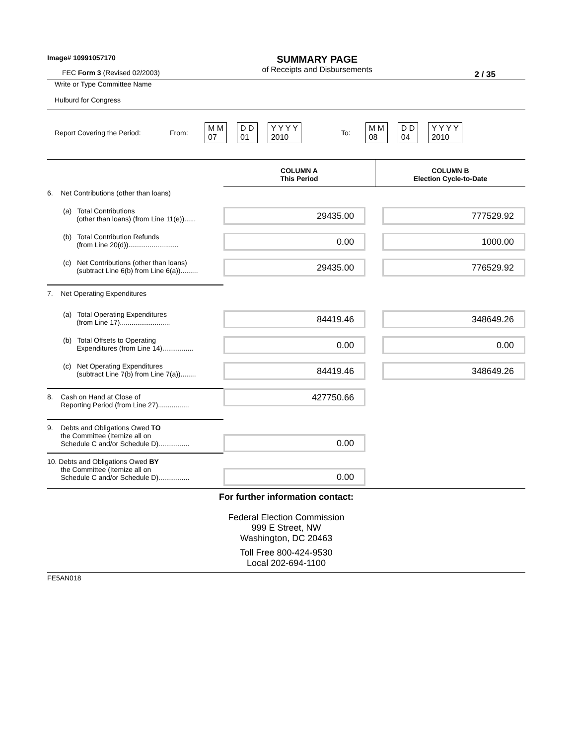Image# 10991057170
FEC Form 3 (Revised 02/2003)
SUMMARY PAGE
of Receipts and Disbursements
2 / 35
Write or Type Committee Name
Hulburd for Congress
Report Covering the Period: From: M M
07 D D
01 Y Y Y Y
2010 To: M M
08 D D
04 Y Y Y Y
2010
| | COLUMN A This Period | COLUMN B Election Cycle-to-Date |
| 6. Net Contributions (other than loans) | | |
| (a) Total Contributions (other than loans) (from Line 11(e))...... | 29435.00 | 777529.92 |
| (b) Total Contribution Refunds (from Line 20(d)).......................... | 0.00 | 1000.00 |
| (c) Net Contributions (other than loans) (subtract Line 6(b) from Line 6(a))......... | 29435.00 | 776529.92 |
| 7. Net Operating Expenditures | | |
| (a) Total Operating Expenditures (from Line 17).......................... | 84419.46 | 348649.26 |
| (b) Total Offsets to Operating Expenditures (from Line 14)................ | 0.00 | 0.00 |
| (c) Net Operating Expenditures (subtract Line 7(b) from Line 7(a))........ | 84419.46 | 348649.26 |
| 8. Cash on Hand at Close of Reporting Period (from Line 27)................ | 427750.66 | |
| 9. Debts and Obligations Owed TO the Committee (Itemize all on Schedule C and/or Schedule D)................ | 0.00 | |
| 10. Debts and Obligations Owed BY the Committee (Itemize all on Schedule C and/or Schedule D)................ | 0.00 | |
For further information contact:
Federal Election Commission
999 E Street, NW
Washington, DC 20463
Toll Free 800-424-9530
Local 202-694-1100
FE5AN018